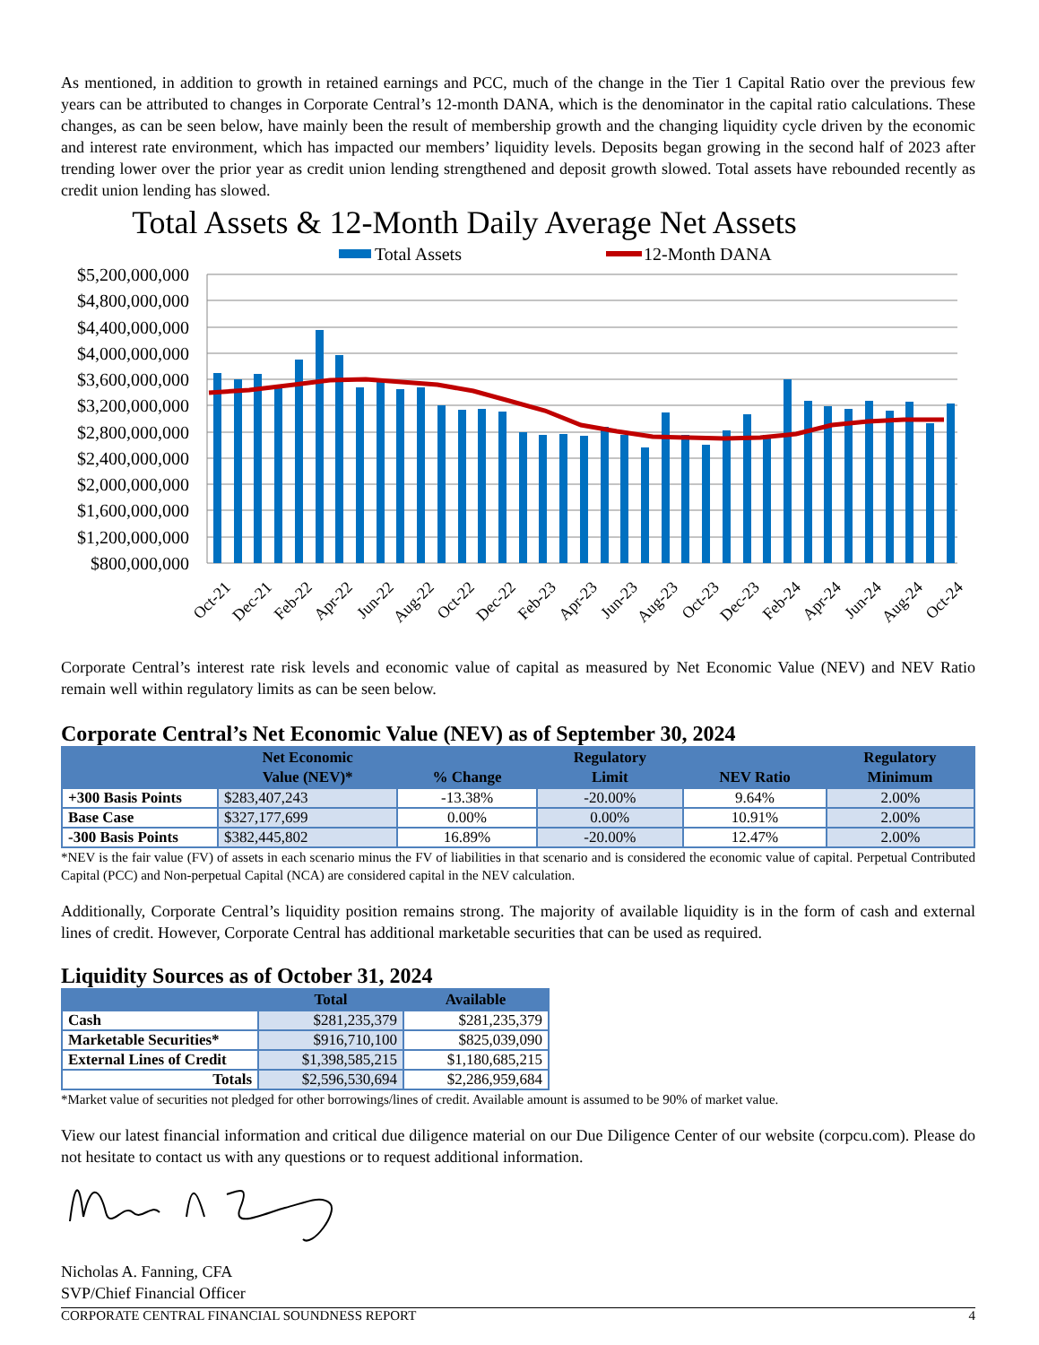As mentioned, in addition to growth in retained earnings and PCC, much of the change in the Tier 1 Capital Ratio over the previous few years can be attributed to changes in Corporate Central’s 12-month DANA, which is the denominator in the capital ratio calculations. These changes, as can be seen below, have mainly been the result of membership growth and the changing liquidity cycle driven by the economic and interest rate environment, which has impacted our members’ liquidity levels. Deposits began growing in the second half of 2023 after trending lower over the prior year as credit union lending strengthened and deposit growth slowed. Total assets have rebounded recently as credit union lending has slowed.
Total Assets & 12-Month Daily Average Net Assets
Total Assets
12-Month DANA
$5,200,000,000
$4,800,000,000
$4,400,000,000
$4,000,000,000
$3,600,000,000
$3,200,000,000
$2,800,000,000
$2,400,000,000
$2,000,000,000
$1,600,000,000
$1,200,000,000
$800,000,000
Oct-21
Dec-21
Feb-22
Apr-22
Jun-22
Aug-22
Oct-22
Dec-22
Feb-23
Apr-23
Jun-23
Aug-23
Oct-23
Dec-23
Feb-24
Apr-24
Jun-24
Aug-24
Oct-24
Corporate Central’s interest rate risk levels and economic value of capital as measured by Net Economic Value (NEV) and NEV Ratio remain well within regulatory limits as can be seen below.
Corporate Central’s Net Economic Value (NEV) as of September 30, 2024
| | Net Economic Value (NEV)* | % Change | Regulatory Limit | NEV Ratio | Regulatory Minimum |
| --- | --- | --- | --- | --- | --- |
| +300 Basis Points | $283,407,243 | -13.38% | -20.00% | 9.64% | 2.00% |
| Base Case | $327,177,699 | 0.00% | 0.00% | 10.91% | 2.00% |
| -300 Basis Points | $382,445,802 | 16.89% | -20.00% | 12.47% | 2.00% |
*NEV is the fair value (FV) of assets in each scenario minus the FV of liabilities in that scenario and is considered the economic value of capital. Perpetual Contributed Capital (PCC) and Non-perpetual Capital (NCA) are considered capital in the NEV calculation.
Additionally, Corporate Central’s liquidity position remains strong. The majority of available liquidity is in the form of cash and external lines of credit. However, Corporate Central has additional marketable securities that can be used as required.
Liquidity Sources as of October 31, 2024
| | Total | Available |
| --- | --- | --- |
| Cash | $281,235,379 | $281,235,379 |
| Marketable Securities* | $916,710,100 | $825,039,090 |
| External Lines of Credit | $1,398,585,215 | $1,180,685,215 |
| Totals | $2,596,530,694 | $2,286,959,684 |
*Market value of securities not pledged for other borrowings/lines of credit. Available amount is assumed to be 90% of market value.
View our latest financial information and critical due diligence material on our Due Diligence Center of our website (corpcu.com). Please do not hesitate to contact us with any questions or to request additional information.
Nicholas A. Fanning, CFA
SVP/Chief Financial Officer
CORPORATE CENTRAL FINANCIAL SOUNDNESS REPORT 4